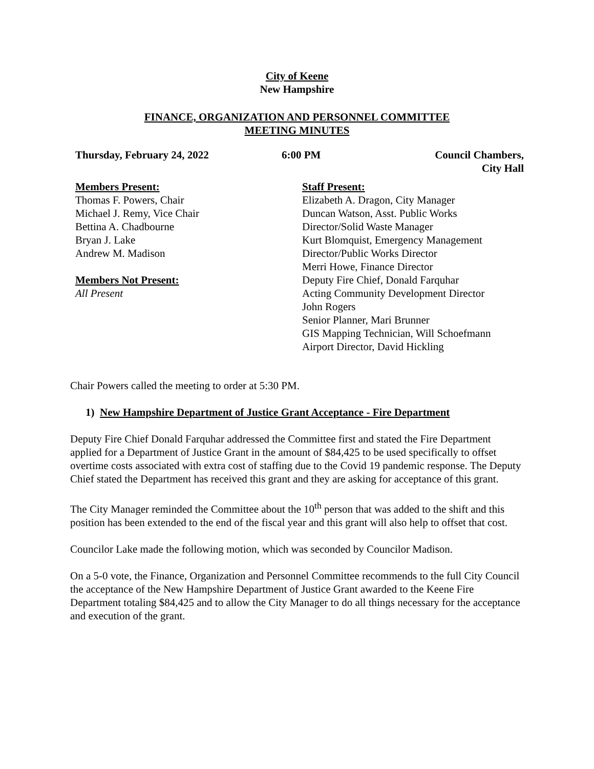City of Keene
New Hampshire
FINANCE, ORGANIZATION AND PERSONNEL COMMITTEE
MEETING MINUTES
Thursday, February 24, 2022 6:00 PM Council Chambers,
City Hall
Members Present:
Thomas F. Powers, Chair
Michael J. Remy, Vice Chair
Bettina A. Chadbourne
Bryan J. Lake
Andrew M. Madison
Members Not Present:
All Present
Staff Present:
Elizabeth A. Dragon, City Manager
Duncan Watson, Asst. Public Works
Director/Solid Waste Manager
Kurt Blomquist, Emergency Management
Director/Public Works Director
Merri Howe, Finance Director
Deputy Fire Chief, Donald Farquhar
Acting Community Development Director
John Rogers
Senior Planner, Mari Brunner
GIS Mapping Technician, Will Schoefmann
Airport Director, David Hickling
Chair Powers called the meeting to order at 5:30 PM.
1) New Hampshire Department of Justice Grant Acceptance - Fire Department
Deputy Fire Chief Donald Farquhar addressed the Committee first and stated the Fire Department applied for a Department of Justice Grant in the amount of $84,425 to be used specifically to offset overtime costs associated with extra cost of staffing due to the Covid 19 pandemic response. The Deputy Chief stated the Department has received this grant and they are asking for acceptance of this grant.
The City Manager reminded the Committee about the 10<sup>th</sup> person that was added to the shift and this position has been extended to the end of the fiscal year and this grant will also help to offset that cost.
Councilor Lake made the following motion, which was seconded by Councilor Madison.
On a 5-0 vote, the Finance, Organization and Personnel Committee recommends to the full City Council the acceptance of the New Hampshire Department of Justice Grant awarded to the Keene Fire Department totaling $84,425 and to allow the City Manager to do all things necessary for the acceptance and execution of the grant.